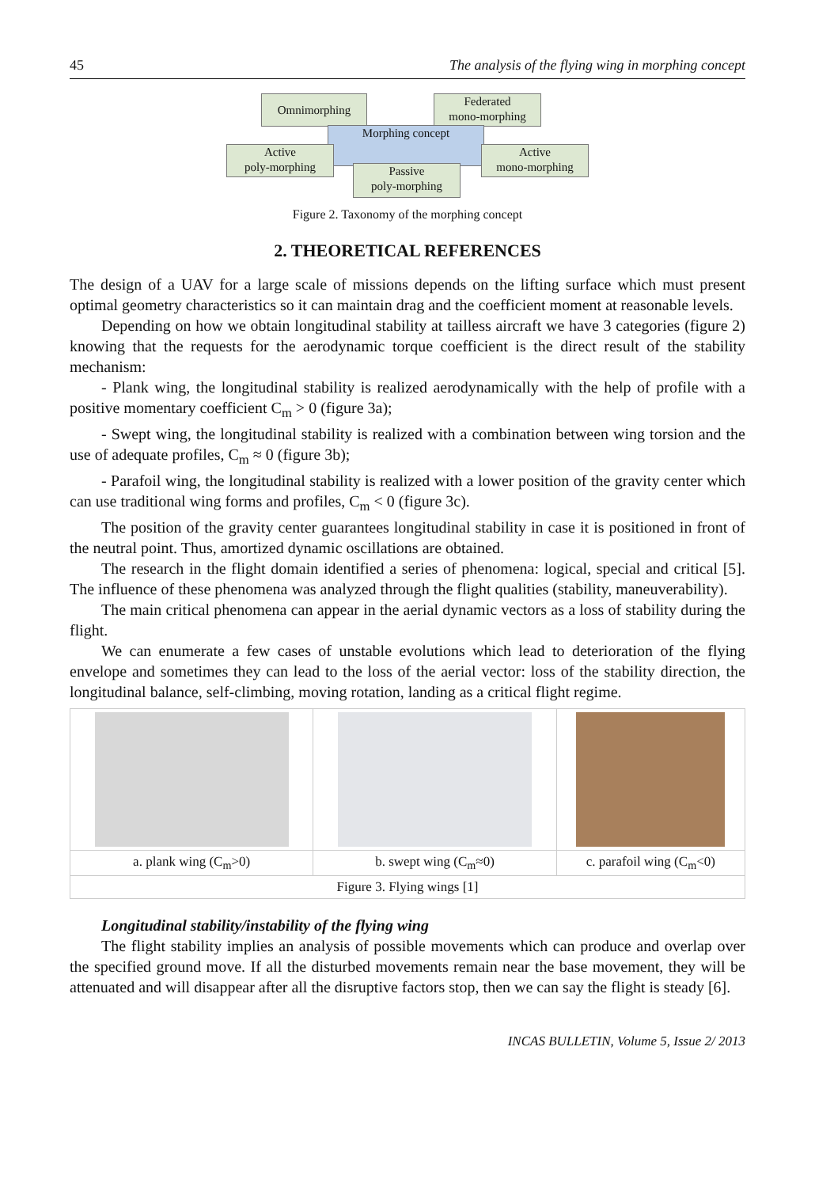45 The analysis of the flying wing in morphing concept
Omnimorphing
Federated
mono-morphing
Morphing concept
Active
poly-morphing
Active
mono-morphing
Passive
poly-morphing
Figure 2. Taxonomy of the morphing concept
2. THEORETICAL REFERENCES
The design of a UAV for a large scale of missions depends on the lifting surface which must present optimal geometry characteristics so it can maintain drag and the coefficient moment at reasonable levels.
Depending on how we obtain longitudinal stability at tailless aircraft we have 3 categories (figure 2) knowing that the requests for the aerodynamic torque coefficient is the direct result of the stability mechanism:
- Plank wing, the longitudinal stability is realized aerodynamically with the help of profile with a positive momentary coefficient C<sub>m</sub> > 0 (figure 3a);
- Swept wing, the longitudinal stability is realized with a combination between wing torsion and the use of adequate profiles, C<sub>m</sub> ≈ 0 (figure 3b);
- Parafoil wing, the longitudinal stability is realized with a lower position of the gravity center which can use traditional wing forms and profiles, C<sub>m</sub> < 0 (figure 3c).
The position of the gravity center guarantees longitudinal stability in case it is positioned in front of the neutral point. Thus, amortized dynamic oscillations are obtained.
The research in the flight domain identified a series of phenomena: logical, special and critical [5]. The influence of these phenomena was analyzed through the flight qualities (stability, maneuverability).
The main critical phenomena can appear in the aerial dynamic vectors as a loss of stability during the flight.
We can enumerate a few cases of unstable evolutions which lead to deterioration of the flying envelope and sometimes they can lead to the loss of the aerial vector: loss of the stability direction, the longitudinal balance, self-climbing, moving rotation, landing as a critical flight regime.
| a. plank wing (C<sub>m</sub>>0) | b. swept wing (C<sub>m</sub>≈0) | c. parafoil wing (C<sub>m</sub><0) |
| Figure 3. Flying wings [1] | | |
Longitudinal stability/instability of the flying wing
The flight stability implies an analysis of possible movements which can produce and overlap over the specified ground move. If all the disturbed movements remain near the base movement, they will be attenuated and will disappear after all the disruptive factors stop, then we can say the flight is steady [6].
INCAS BULLETIN, Volume 5, Issue 2/ 2013